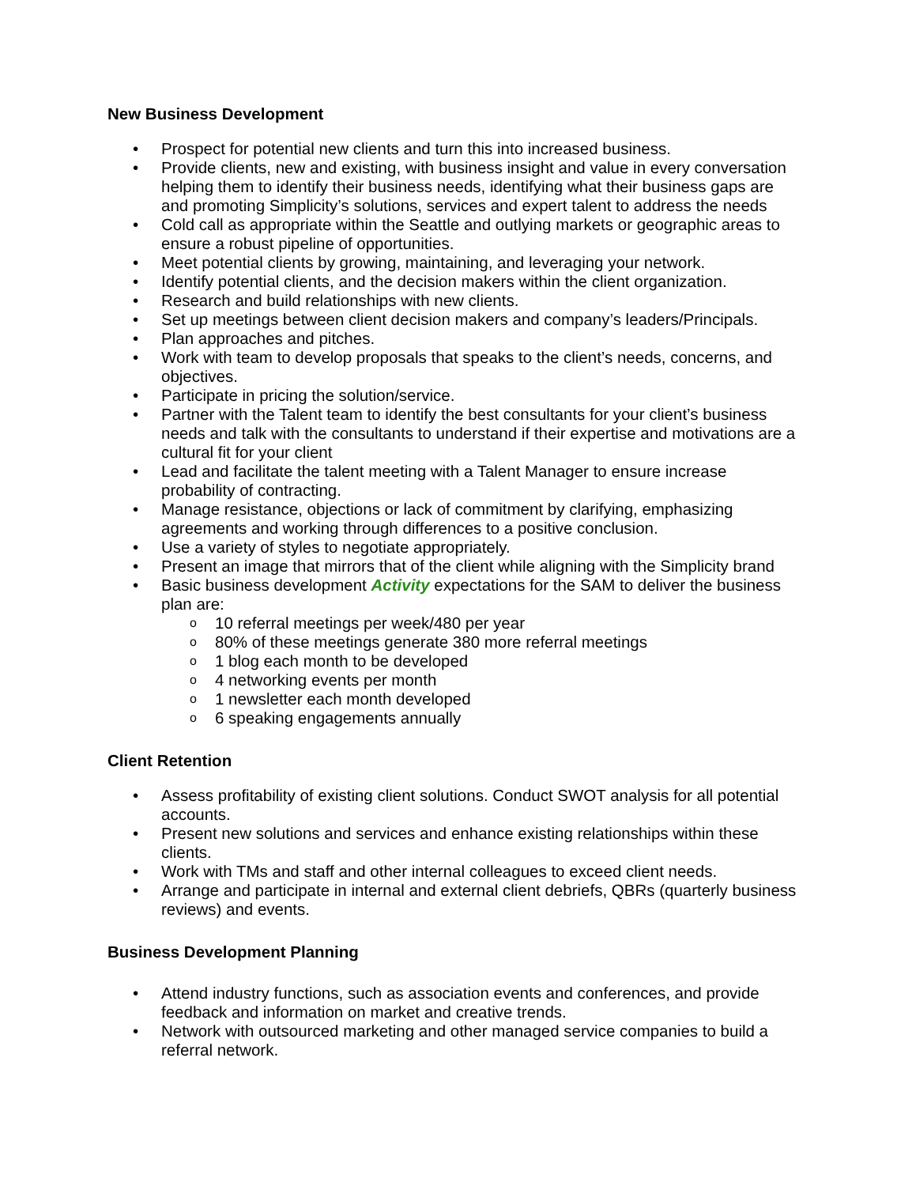New Business Development
• Prospect for potential new clients and turn this into increased business.
• Provide clients, new and existing, with business insight and value in every conversation helping them to identify their business needs, identifying what their business gaps are and promoting Simplicity’s solutions, services and expert talent to address the needs
• Cold call as appropriate within the Seattle and outlying markets or geographic areas to ensure a robust pipeline of opportunities.
• Meet potential clients by growing, maintaining, and leveraging your network.
• Identify potential clients, and the decision makers within the client organization.
• Research and build relationships with new clients.
• Set up meetings between client decision makers and company’s leaders/Principals.
• Plan approaches and pitches.
• Work with team to develop proposals that speaks to the client’s needs, concerns, and objectives.
• Participate in pricing the solution/service.
• Partner with the Talent team to identify the best consultants for your client’s business needs and talk with the consultants to understand if their expertise and motivations are a cultural fit for your client
• Lead and facilitate the talent meeting with a Talent Manager to ensure increase probability of contracting.
• Manage resistance, objections or lack of commitment by clarifying, emphasizing agreements and working through differences to a positive conclusion.
• Use a variety of styles to negotiate appropriately.
• Present an image that mirrors that of the client while aligning with the Simplicity brand
• Basic business development Activity expectations for the SAM to deliver the business plan are:
o 10 referral meetings per week/480 per year
o 80% of these meetings generate 380 more referral meetings
o 1 blog each month to be developed
o 4 networking events per month
o 1 newsletter each month developed
o 6 speaking engagements annually
Client Retention
• Assess profitability of existing client solutions. Conduct SWOT analysis for all potential accounts.
• Present new solutions and services and enhance existing relationships within these clients.
• Work with TMs and staff and other internal colleagues to exceed client needs.
• Arrange and participate in internal and external client debriefs, QBRs (quarterly business reviews) and events.
Business Development Planning
• Attend industry functions, such as association events and conferences, and provide feedback and information on market and creative trends.
• Network with outsourced marketing and other managed service companies to build a referral network.